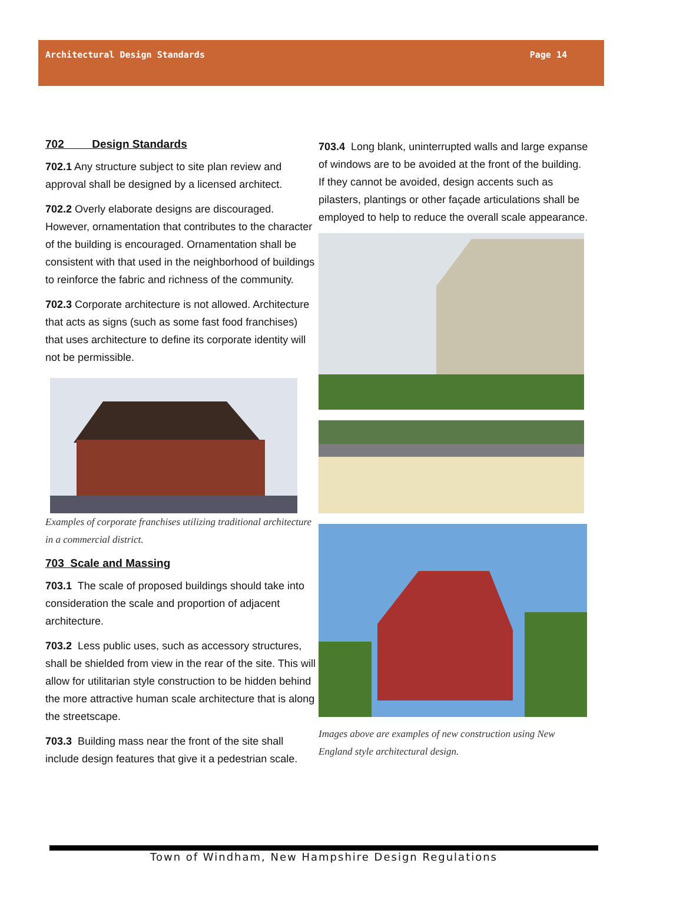Architectural Design Standards Page 14
702 Design Standards
702.1 Any structure subject to site plan review and approval shall be designed by a licensed architect.
702.2 Overly elaborate designs are discouraged. However, ornamentation that contributes to the character of the building is encouraged. Ornamentation shall be consistent with that used in the neighborhood of buildings to reinforce the fabric and richness of the community.
702.3 Corporate architecture is not allowed. Architecture that acts as signs (such as some fast food franchises) that uses architecture to define its corporate identity will not be permissible.
Examples of corporate franchises utilizing traditional architecture in a commercial district.
703 Scale and Massing
703.1 The scale of proposed buildings should take into consideration the scale and proportion of adjacent architecture.
703.2 Less public uses, such as accessory structures, shall be shielded from view in the rear of the site. This will allow for utilitarian style construction to be hidden behind the more attractive human scale architecture that is along the streetscape.
703.3 Building mass near the front of the site shall include design features that give it a pedestrian scale.
703.4 Long blank, uninterrupted walls and large expanse of windows are to be avoided at the front of the building. If they cannot be avoided, design accents such as pilasters, plantings or other façade articulations shall be employed to help to reduce the overall scale appearance.
Images above are examples of new construction using New England style architectural design.
Town of Windham, New Hampshire Design Regulations